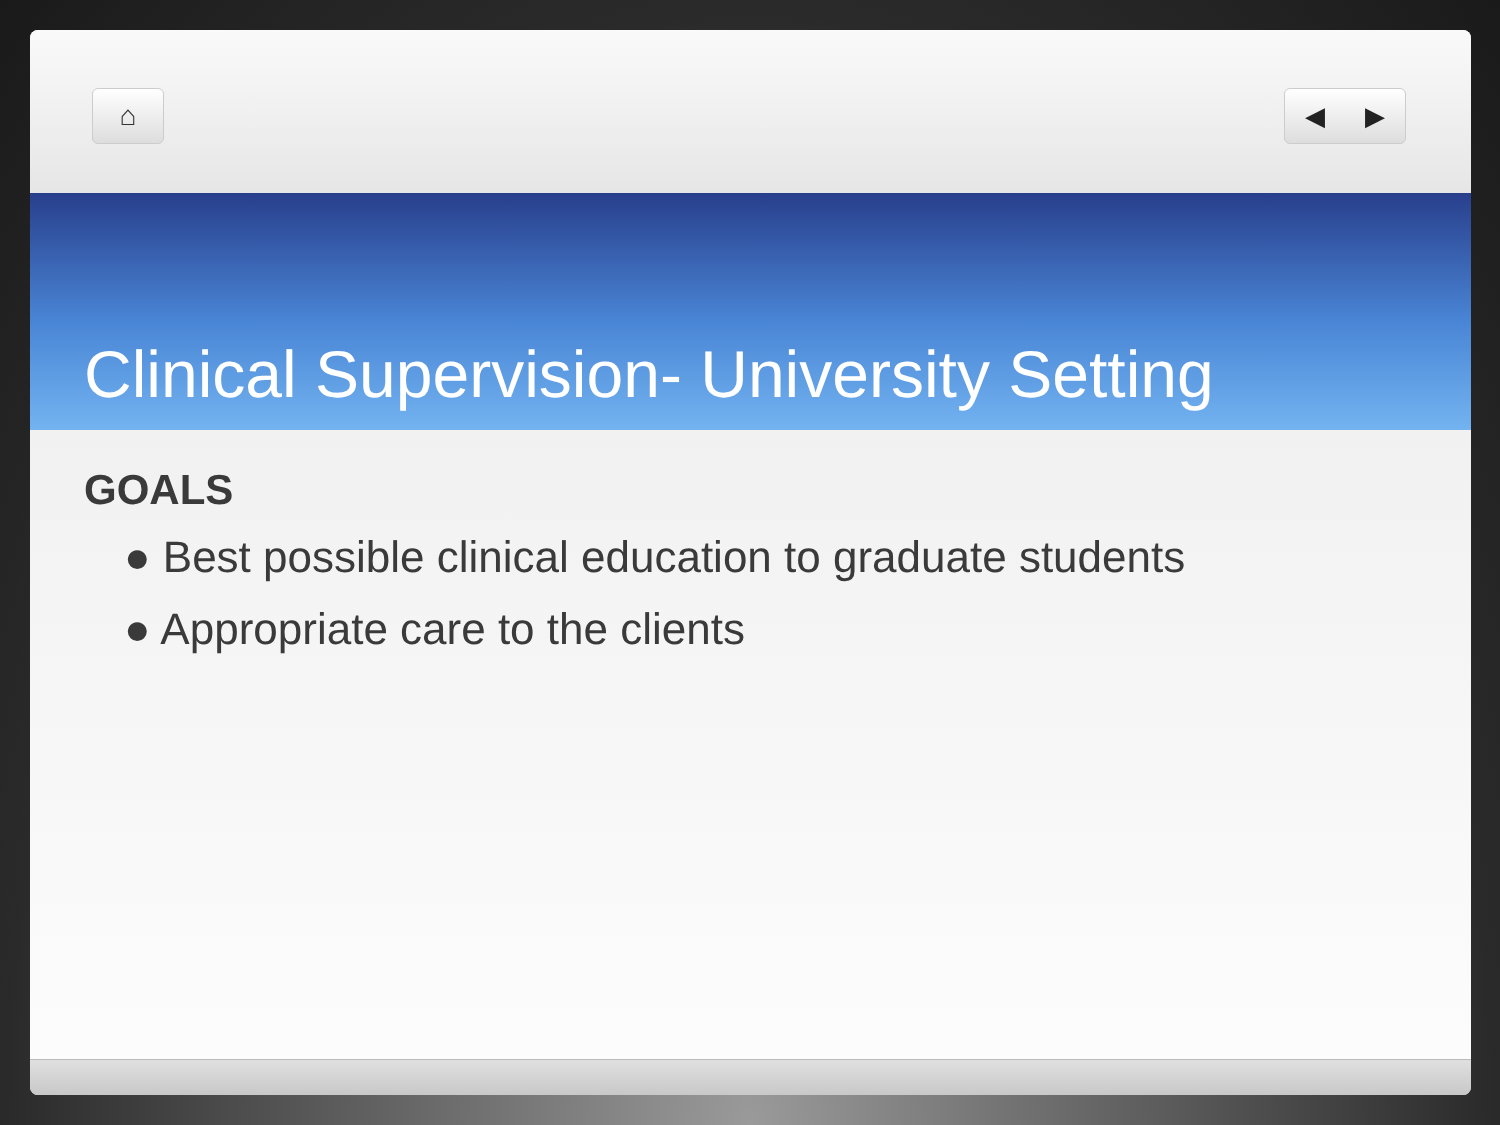⌂ ◀ ▶
Clinical Supervision- University Setting
GOALS
● Best possible clinical education to graduate students
● Appropriate care to the clients